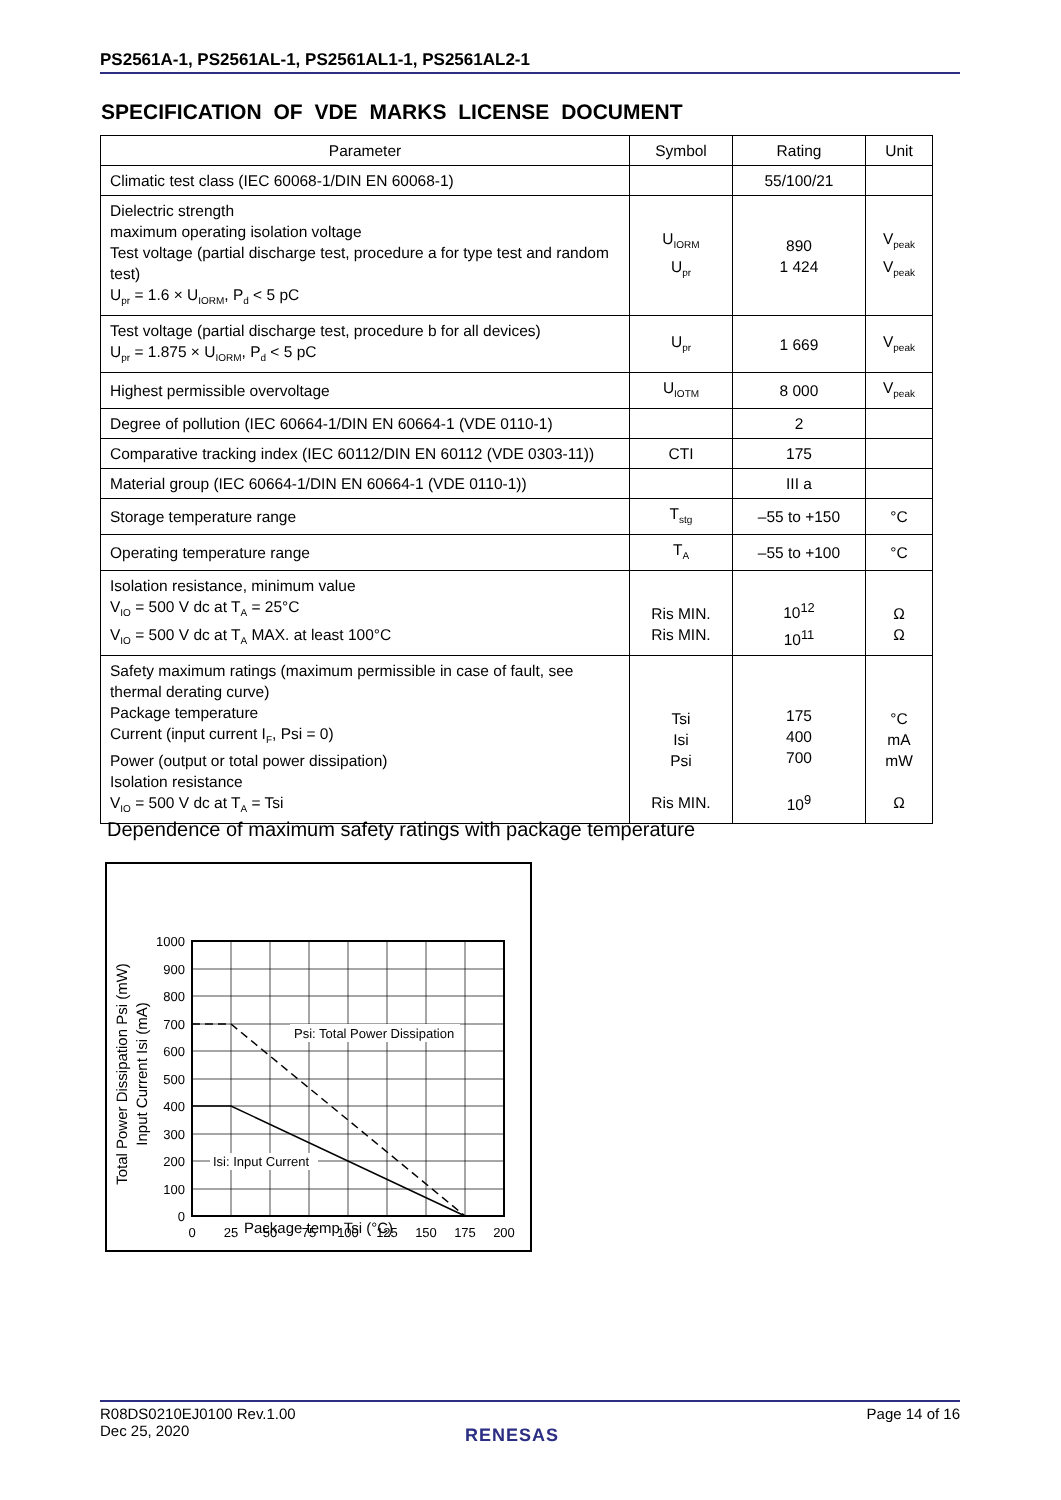PS2561A-1, PS2561AL-1, PS2561AL1-1, PS2561AL2-1
SPECIFICATION OF VDE MARKS LICENSE DOCUMENT
| Parameter | Symbol | Rating | Unit |
| --- | --- | --- | --- |
| Climatic test class (IEC 60068-1/DIN EN 60068-1) | | 55/100/21 | |
| Dielectric strength maximum operating isolation voltage Test voltage (partial discharge test, procedure a for type test and random test) U<sub>pr</sub> = 1.6 × U<sub>IORM</sub>, P<sub>d</sub> < 5 pC | U<sub>IORM</sub> U<sub>pr</sub> | 890 1 424 | V<sub>peak</sub> V<sub>peak</sub> |
| Test voltage (partial discharge test, procedure b for all devices) U<sub>pr</sub> = 1.875 × U<sub>IORM</sub>, P<sub>d</sub> < 5 pC | U<sub>pr</sub> | 1 669 | V<sub>peak</sub> |
| Highest permissible overvoltage | U<sub>IOTM</sub> | 8 000 | V<sub>peak</sub> |
| Degree of pollution (IEC 60664-1/DIN EN 60664-1 (VDE 0110-1) | | 2 | |
| Comparative tracking index (IEC 60112/DIN EN 60112 (VDE 0303-11)) | CTI | 175 | |
| Material group (IEC 60664-1/DIN EN 60664-1 (VDE 0110-1)) | | III a | |
| Storage temperature range | T<sub>stg</sub> | –55 to +150 | °C |
| Operating temperature range | T<sub>A</sub> | –55 to +100 | °C |
| Isolation resistance, minimum value V<sub>IO</sub> = 500 V dc at T<sub>A</sub> = 25°C V<sub>IO</sub> = 500 V dc at T<sub>A</sub> MAX. at least 100°C | Ris MIN. Ris MIN. | 10<sup>12</sup> 10<sup>11</sup> | Ω Ω |
| Safety maximum ratings (maximum permissible in case of fault, see thermal derating curve) Package temperature Current (input current I<sub>F</sub>, Psi = 0) Power (output or total power dissipation) Isolation resistance V<sub>IO</sub> = 500 V dc at T<sub>A</sub> = Tsi | Tsi Isi Psi Ris MIN. | 175 400 700 10<sup>9</sup> | °C mA mW Ω |
Dependence of maximum safety ratings with package temperature
Psi: Total Power Dissipation
Isi: Input Current
1000
900
800
700
600
500
400
300
200
100
0
0
25
50
75
100
125
150
175
200
Total Power Dissipation Psi (mW)
Input Current Isi (mA)
Package temp Tsi (°C)
R08DS0210EJ0100 Rev.1.00
Dec 25, 2020
Page 14 of 16
RENESAS